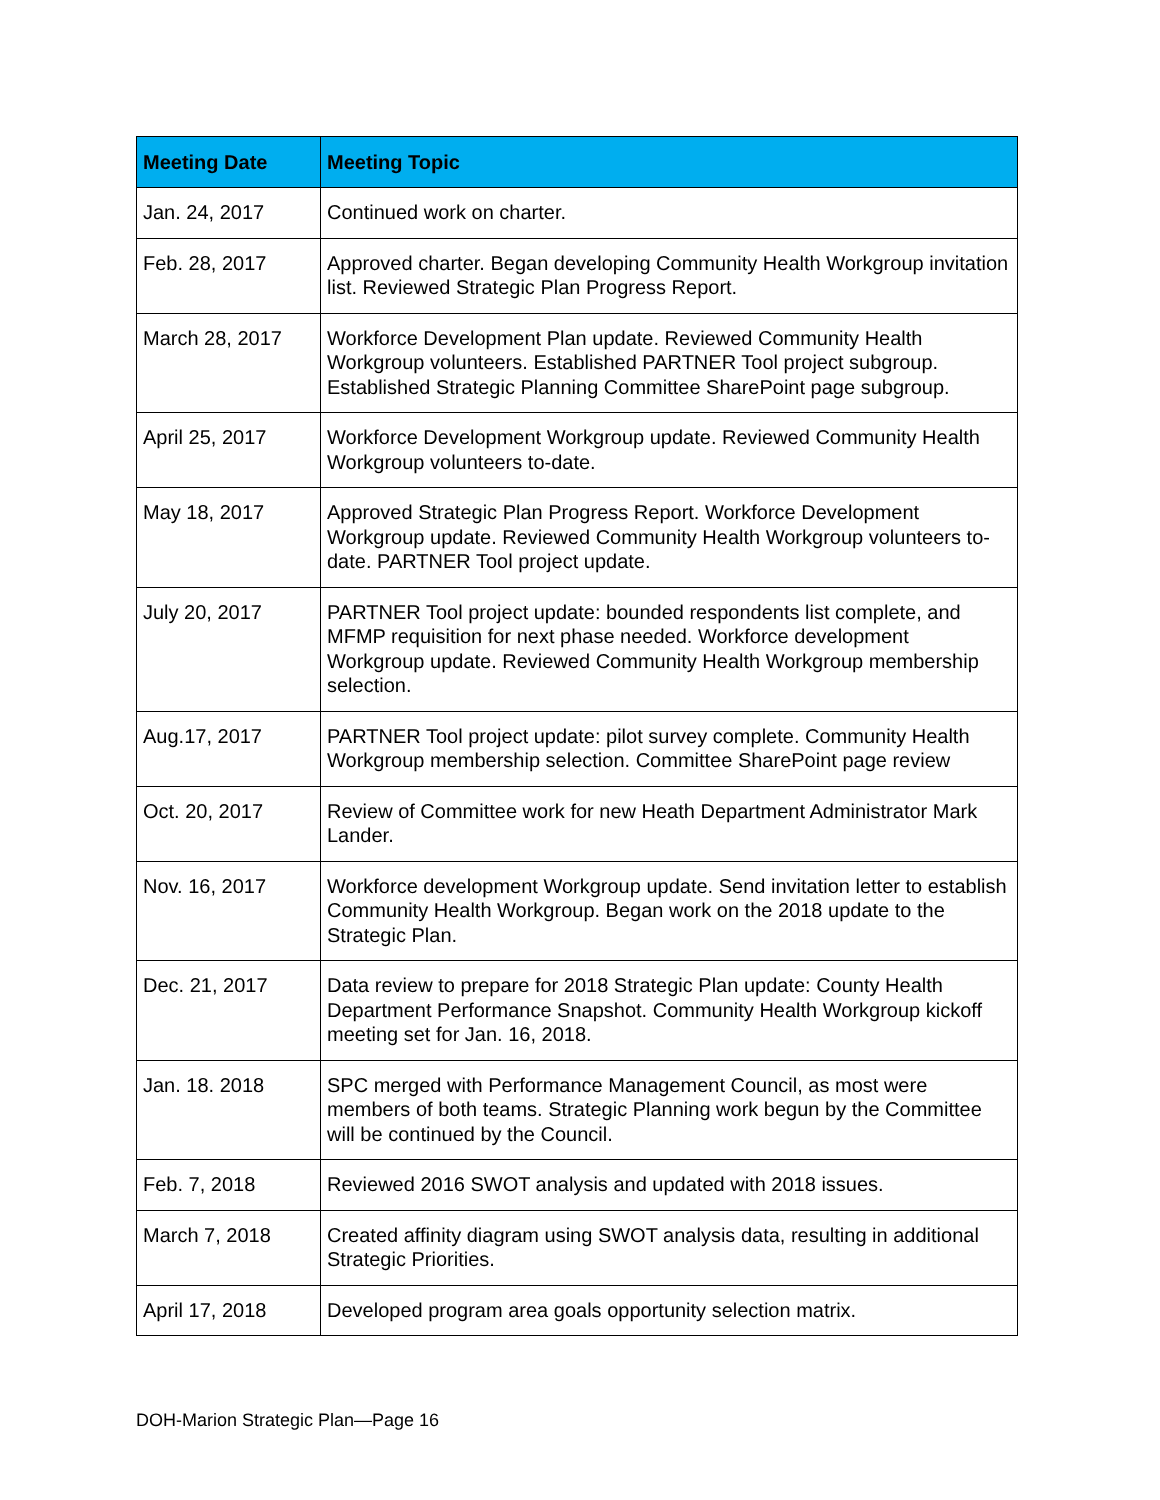| Meeting Date | Meeting Topic |
| --- | --- |
| Jan. 24, 2017 | Continued work on charter. |
| Feb. 28, 2017 | Approved charter. Began developing Community Health Workgroup invitation list. Reviewed Strategic Plan Progress Report. |
| March 28, 2017 | Workforce Development Plan update. Reviewed Community Health Workgroup volunteers. Established PARTNER Tool project subgroup. Established Strategic Planning Committee SharePoint page subgroup. |
| April 25, 2017 | Workforce Development Workgroup update. Reviewed Community Health Workgroup volunteers to-date. |
| May 18, 2017 | Approved Strategic Plan Progress Report. Workforce Development Workgroup update. Reviewed Community Health Workgroup volunteers to-date. PARTNER Tool project update. |
| July 20, 2017 | PARTNER Tool project update: bounded respondents list complete, and MFMP requisition for next phase needed. Workforce development Workgroup update. Reviewed Community Health Workgroup membership selection. |
| Aug.17, 2017 | PARTNER Tool project update: pilot survey complete. Community Health Workgroup membership selection. Committee SharePoint page review |
| Oct. 20, 2017 | Review of Committee work for new Heath Department Administrator Mark Lander. |
| Nov. 16, 2017 | Workforce development Workgroup update. Send invitation letter to establish Community Health Workgroup. Began work on the 2018 update to the Strategic Plan. |
| Dec. 21, 2017 | Data review to prepare for 2018 Strategic Plan update: County Health Department Performance Snapshot. Community Health Workgroup kickoff meeting set for Jan. 16, 2018. |
| Jan. 18. 2018 | SPC merged with Performance Management Council, as most were members of both teams. Strategic Planning work begun by the Committee will be continued by the Council. |
| Feb. 7, 2018 | Reviewed 2016 SWOT analysis and updated with 2018 issues. |
| March 7, 2018 | Created affinity diagram using SWOT analysis data, resulting in additional Strategic Priorities. |
| April 17, 2018 | Developed program area goals opportunity selection matrix. |
DOH-Marion Strategic Plan—Page 16